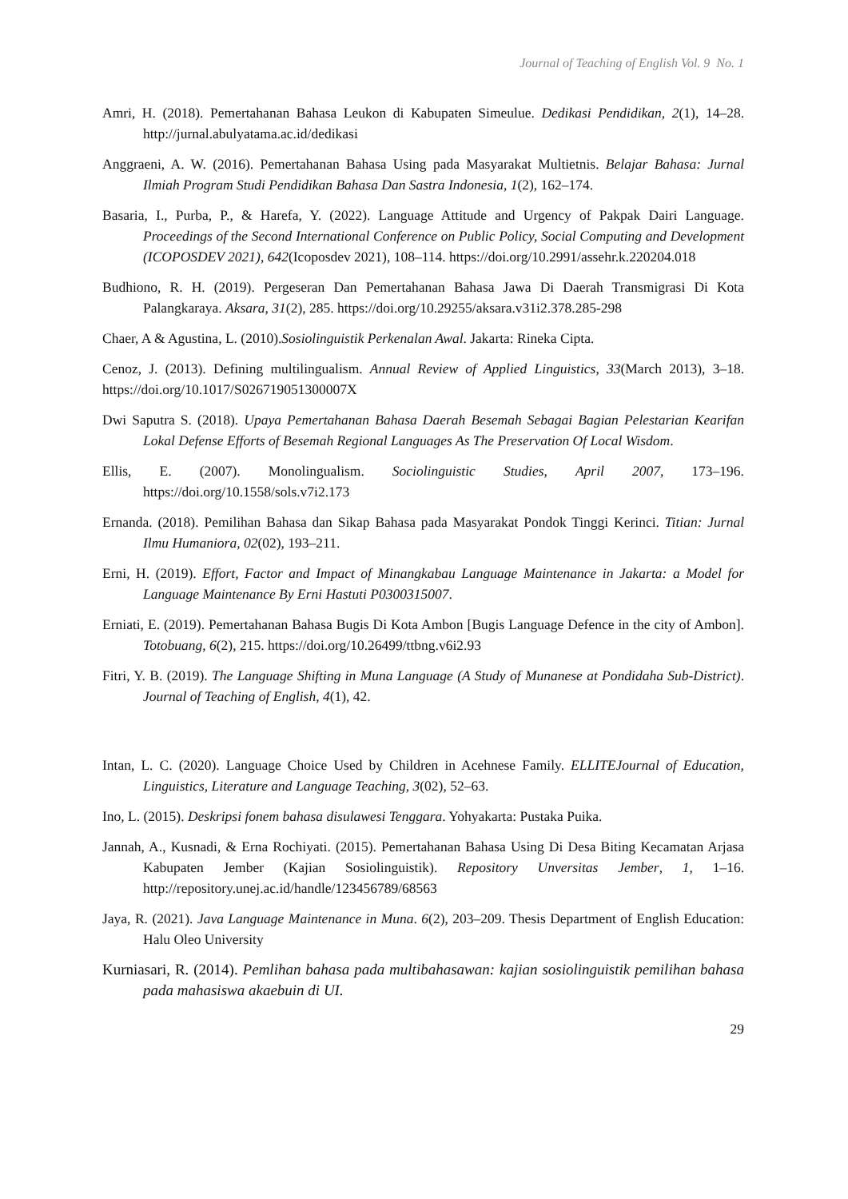Journal of Teaching of English Vol. 9 No. 1
Amri, H. (2018). Pemertahanan Bahasa Leukon di Kabupaten Simeulue. Dedikasi Pendidikan, 2(1), 14–28. http://jurnal.abulyatama.ac.id/dedikasi
Anggraeni, A. W. (2016). Pemertahanan Bahasa Using pada Masyarakat Multietnis. Belajar Bahasa: Jurnal Ilmiah Program Studi Pendidikan Bahasa Dan Sastra Indonesia, 1(2), 162–174.
Basaria, I., Purba, P., & Harefa, Y. (2022). Language Attitude and Urgency of Pakpak Dairi Language. Proceedings of the Second International Conference on Public Policy, Social Computing and Development (ICOPOSDEV 2021), 642(Icoposdev 2021), 108–114. https://doi.org/10.2991/assehr.k.220204.018
Budhiono, R. H. (2019). Pergeseran Dan Pemertahanan Bahasa Jawa Di Daerah Transmigrasi Di Kota Palangkaraya. Aksara, 31(2), 285. https://doi.org/10.29255/aksara.v31i2.378.285-298
Chaer, A & Agustina, L. (2010).Sosiolinguistik Perkenalan Awal. Jakarta: Rineka Cipta.
Cenoz, J. (2013). Defining multilingualism. Annual Review of Applied Linguistics, 33(March 2013), 3–18. https://doi.org/10.1017/S026719051300007X
Dwi Saputra S. (2018). Upaya Pemertahanan Bahasa Daerah Besemah Sebagai Bagian Pelestarian Kearifan Lokal Defense Efforts of Besemah Regional Languages As The Preservation Of Local Wisdom.
Ellis, E. (2007). Monolingualism. Sociolinguistic Studies, April 2007, 173–196. https://doi.org/10.1558/sols.v7i2.173
Ernanda. (2018). Pemilihan Bahasa dan Sikap Bahasa pada Masyarakat Pondok Tinggi Kerinci. Titian: Jurnal Ilmu Humaniora, 02(02), 193–211.
Erni, H. (2019). Effort, Factor and Impact of Minangkabau Language Maintenance in Jakarta: a Model for Language Maintenance By Erni Hastuti P0300315007.
Erniati, E. (2019). Pemertahanan Bahasa Bugis Di Kota Ambon [Bugis Language Defence in the city of Ambon]. Totobuang, 6(2), 215. https://doi.org/10.26499/ttbng.v6i2.93
Fitri, Y. B. (2019). The Language Shifting in Muna Language (A Study of Munanese at Pondidaha Sub-District). Journal of Teaching of English, 4(1), 42.
Intan, L. C. (2020). Language Choice Used by Children in Acehnese Family. ELLITEJournal of Education, Linguistics, Literature and Language Teaching, 3(02), 52–63.
Ino, L. (2015). Deskripsi fonem bahasa disulawesi Tenggara. Yohyakarta: Pustaka Puika.
Jannah, A., Kusnadi, & Erna Rochiyati. (2015). Pemertahanan Bahasa Using Di Desa Biting Kecamatan Arjasa Kabupaten Jember (Kajian Sosiolinguistik). Repository Unversitas Jember, 1, 1–16. http://repository.unej.ac.id/handle/123456789/68563
Jaya, R. (2021). Java Language Maintenance in Muna. 6(2), 203–209. Thesis Department of English Education: Halu Oleo University
Kurniasari, R. (2014). Pemlihan bahasa pada multibahasawan: kajian sosiolinguistik pemilihan bahasa pada mahasiswa akaebuin di UI.
29